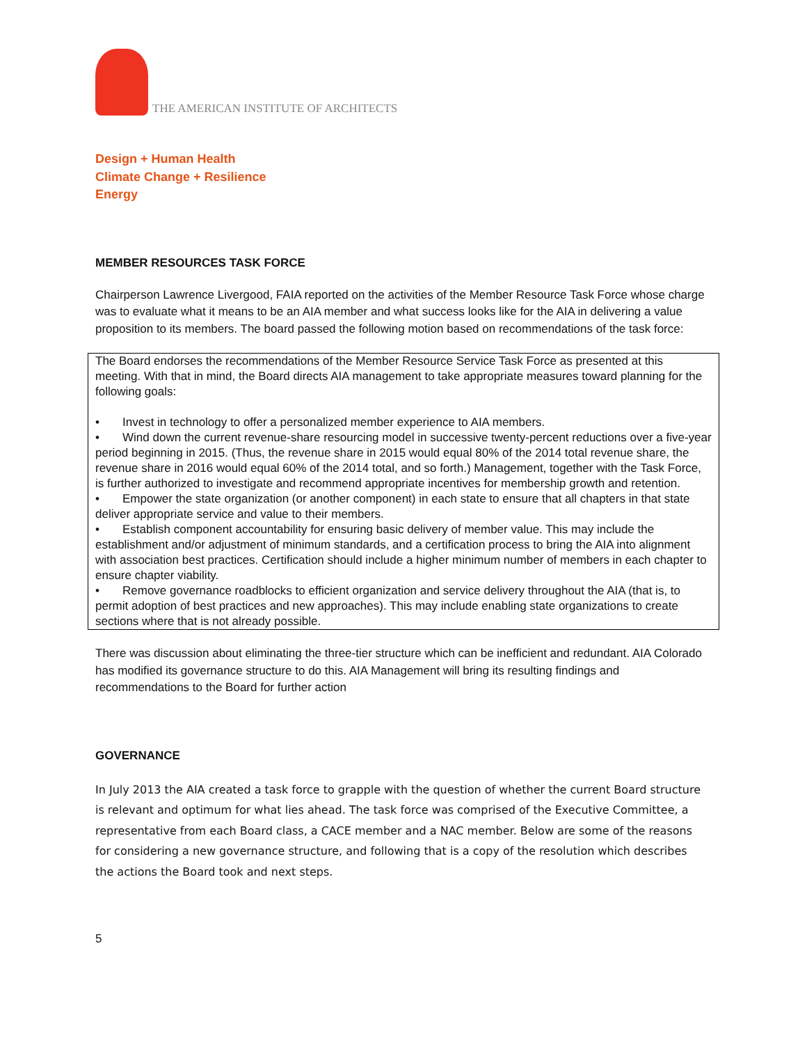THE AMERICAN INSTITUTE OF ARCHITECTS
Design + Human Health
Climate Change + Resilience
Energy
MEMBER RESOURCES TASK FORCE
Chairperson Lawrence Livergood, FAIA reported on the activities of the Member Resource Task Force whose charge was to evaluate what it means to be an AIA member and what success looks like for the AIA in delivering a value proposition to its members. The board passed the following motion based on recommendations of the task force:
The Board endorses the recommendations of the Member Resource Service Task Force as presented at this meeting. With that in mind, the Board directs AIA management to take appropriate measures toward planning for the following goals:
• Invest in technology to offer a personalized member experience to AIA members.
• Wind down the current revenue-share resourcing model in successive twenty-percent reductions over a five-year period beginning in 2015. (Thus, the revenue share in 2015 would equal 80% of the 2014 total revenue share, the revenue share in 2016 would equal 60% of the 2014 total, and so forth.) Management, together with the Task Force, is further authorized to investigate and recommend appropriate incentives for membership growth and retention.
• Empower the state organization (or another component) in each state to ensure that all chapters in that state deliver appropriate service and value to their members.
• Establish component accountability for ensuring basic delivery of member value. This may include the establishment and/or adjustment of minimum standards, and a certification process to bring the AIA into alignment with association best practices. Certification should include a higher minimum number of members in each chapter to ensure chapter viability.
• Remove governance roadblocks to efficient organization and service delivery throughout the AIA (that is, to permit adoption of best practices and new approaches). This may include enabling state organizations to create sections where that is not already possible.
There was discussion about eliminating the three-tier structure which can be inefficient and redundant. AIA Colorado has modified its governance structure to do this. AIA Management will bring its resulting findings and recommendations to the Board for further action
GOVERNANCE
In July 2013 the AIA created a task force to grapple with the question of whether the current Board structure is relevant and optimum for what lies ahead. The task force was comprised of the Executive Committee, a representative from each Board class, a CACE member and a NAC member. Below are some of the reasons for considering a new governance structure, and following that is a copy of the resolution which describes the actions the Board took and next steps.
5